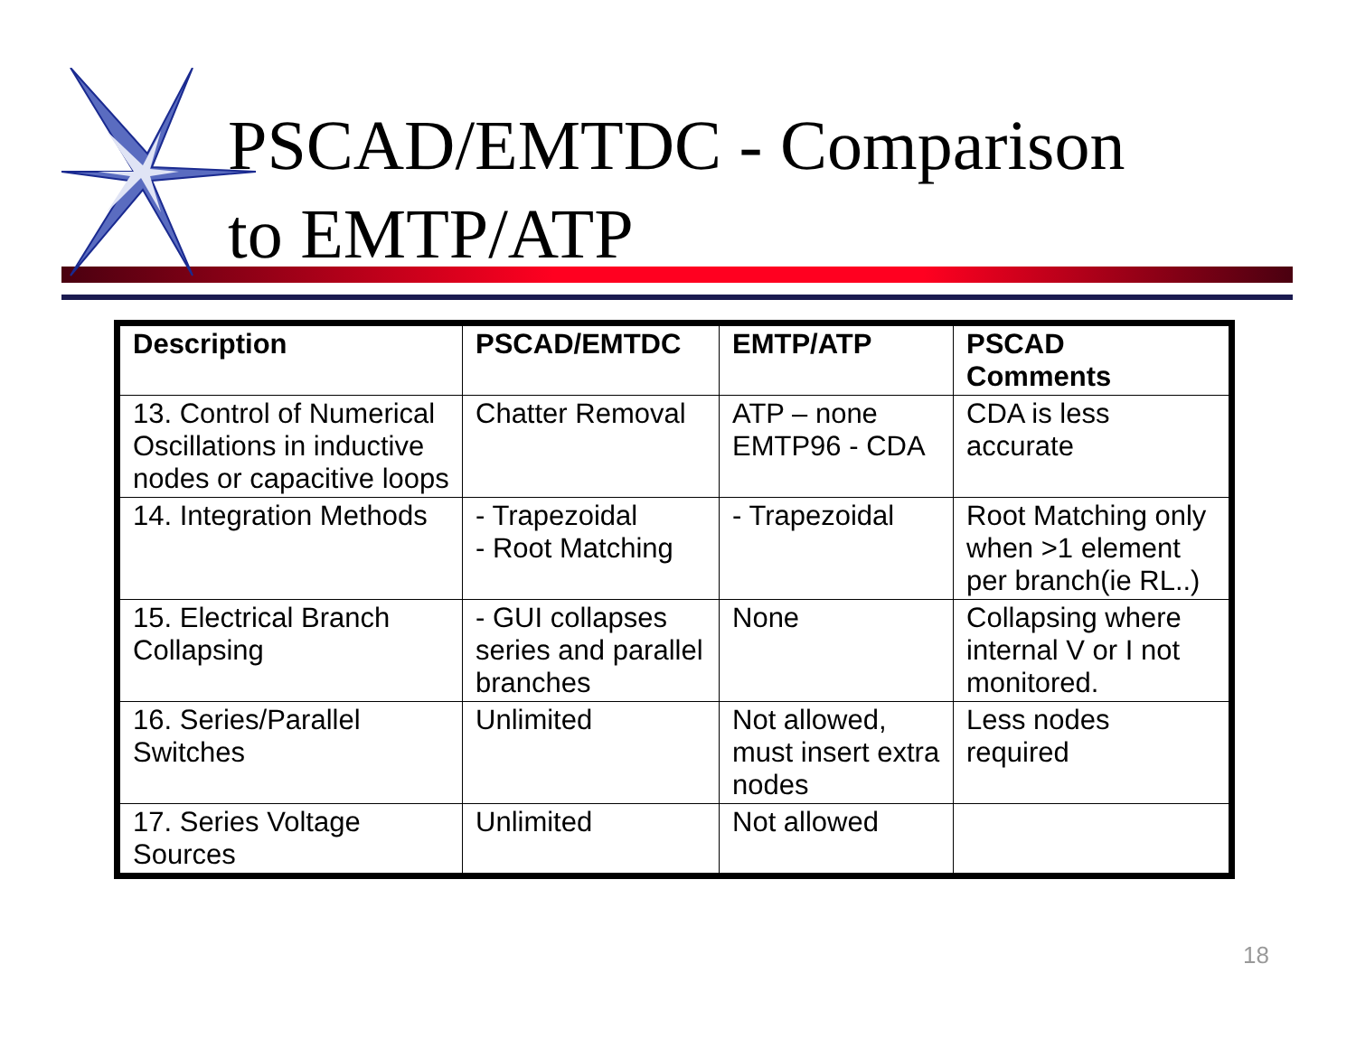PSCAD/EMTDC - Comparison
to EMTP/ATP
| Description | PSCAD/EMTDC | EMTP/ATP | PSCAD Comments |
| --- | --- | --- | --- |
| 13. Control of Numerical Oscillations in inductive nodes or capacitive loops | Chatter Removal | ATP – none EMTP96 - CDA | CDA is less accurate |
| 14. Integration Methods | - Trapezoidal - Root Matching | - Trapezoidal | Root Matching only when >1 element per branch(ie RL..) |
| 15. Electrical Branch Collapsing | - GUI collapses series and parallel branches | None | Collapsing where internal V or I not monitored. |
| 16. Series/Parallel Switches | Unlimited | Not allowed, must insert extra nodes | Less nodes required |
| 17. Series Voltage Sources | Unlimited | Not allowed | |
18